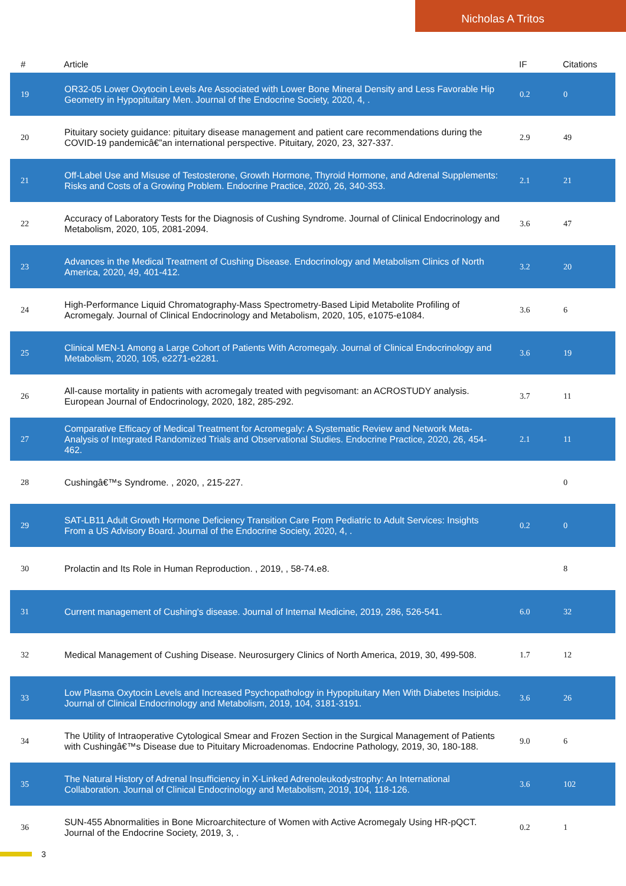Nicholas A Tritos
| # | Article | IF | Citations |
| --- | --- | --- | --- |
| 19 | OR32-05 Lower Oxytocin Levels Are Associated with Lower Bone Mineral Density and Less Favorable Hip Geometry in Hypopituitary Men. Journal of the Endocrine Society, 2020, 4, . | 0.2 | 0 |
| 20 | Pituitary society guidance: pituitary disease management and patient care recommendations during the COVID-19 pandemicâ€”an international perspective. Pituitary, 2020, 23, 327-337. | 2.9 | 49 |
| 21 | Off-Label Use and Misuse of Testosterone, Growth Hormone, Thyroid Hormone, and Adrenal Supplements: Risks and Costs of a Growing Problem. Endocrine Practice, 2020, 26, 340-353. | 2.1 | 21 |
| 22 | Accuracy of Laboratory Tests for the Diagnosis of Cushing Syndrome. Journal of Clinical Endocrinology and Metabolism, 2020, 105, 2081-2094. | 3.6 | 47 |
| 23 | Advances in the Medical Treatment of Cushing Disease. Endocrinology and Metabolism Clinics of North America, 2020, 49, 401-412. | 3.2 | 20 |
| 24 | High-Performance Liquid Chromatography-Mass Spectrometry-Based Lipid Metabolite Profiling of Acromegaly. Journal of Clinical Endocrinology and Metabolism, 2020, 105, e1075-e1084. | 3.6 | 6 |
| 25 | Clinical MEN-1 Among a Large Cohort of Patients With Acromegaly. Journal of Clinical Endocrinology and Metabolism, 2020, 105, e2271-e2281. | 3.6 | 19 |
| 26 | All-cause mortality in patients with acromegaly treated with pegvisomant: an ACROSTUDY analysis. European Journal of Endocrinology, 2020, 182, 285-292. | 3.7 | 11 |
| 27 | Comparative Efficacy of Medical Treatment for Acromegaly: A Systematic Review and Network Meta-Analysis of Integrated Randomized Trials and Observational Studies. Endocrine Practice, 2020, 26, 454-462. | 2.1 | 11 |
| 28 | Cushingâ€™s Syndrome. , 2020, , 215-227. | | 0 |
| 29 | SAT-LB11 Adult Growth Hormone Deficiency Transition Care From Pediatric to Adult Services: Insights From a US Advisory Board. Journal of the Endocrine Society, 2020, 4, . | 0.2 | 0 |
| 30 | Prolactin and Its Role in Human Reproduction. , 2019, , 58-74.e8. | | 8 |
| 31 | Current management of Cushing's disease. Journal of Internal Medicine, 2019, 286, 526-541. | 6.0 | 32 |
| 32 | Medical Management of Cushing Disease. Neurosurgery Clinics of North America, 2019, 30, 499-508. | 1.7 | 12 |
| 33 | Low Plasma Oxytocin Levels and Increased Psychopathology in Hypopituitary Men With Diabetes Insipidus. Journal of Clinical Endocrinology and Metabolism, 2019, 104, 3181-3191. | 3.6 | 26 |
| 34 | The Utility of Intraoperative Cytological Smear and Frozen Section in the Surgical Management of Patients with Cushingâ€™s Disease due to Pituitary Microadenomas. Endocrine Pathology, 2019, 30, 180-188. | 9.0 | 6 |
| 35 | The Natural History of Adrenal Insufficiency in X-Linked Adrenoleukodystrophy: An International Collaboration. Journal of Clinical Endocrinology and Metabolism, 2019, 104, 118-126. | 3.6 | 102 |
| 36 | SUN-455 Abnormalities in Bone Microarchitecture of Women with Active Acromegaly Using HR-pQCT. Journal of the Endocrine Society, 2019, 3, . | 0.2 | 1 |
3